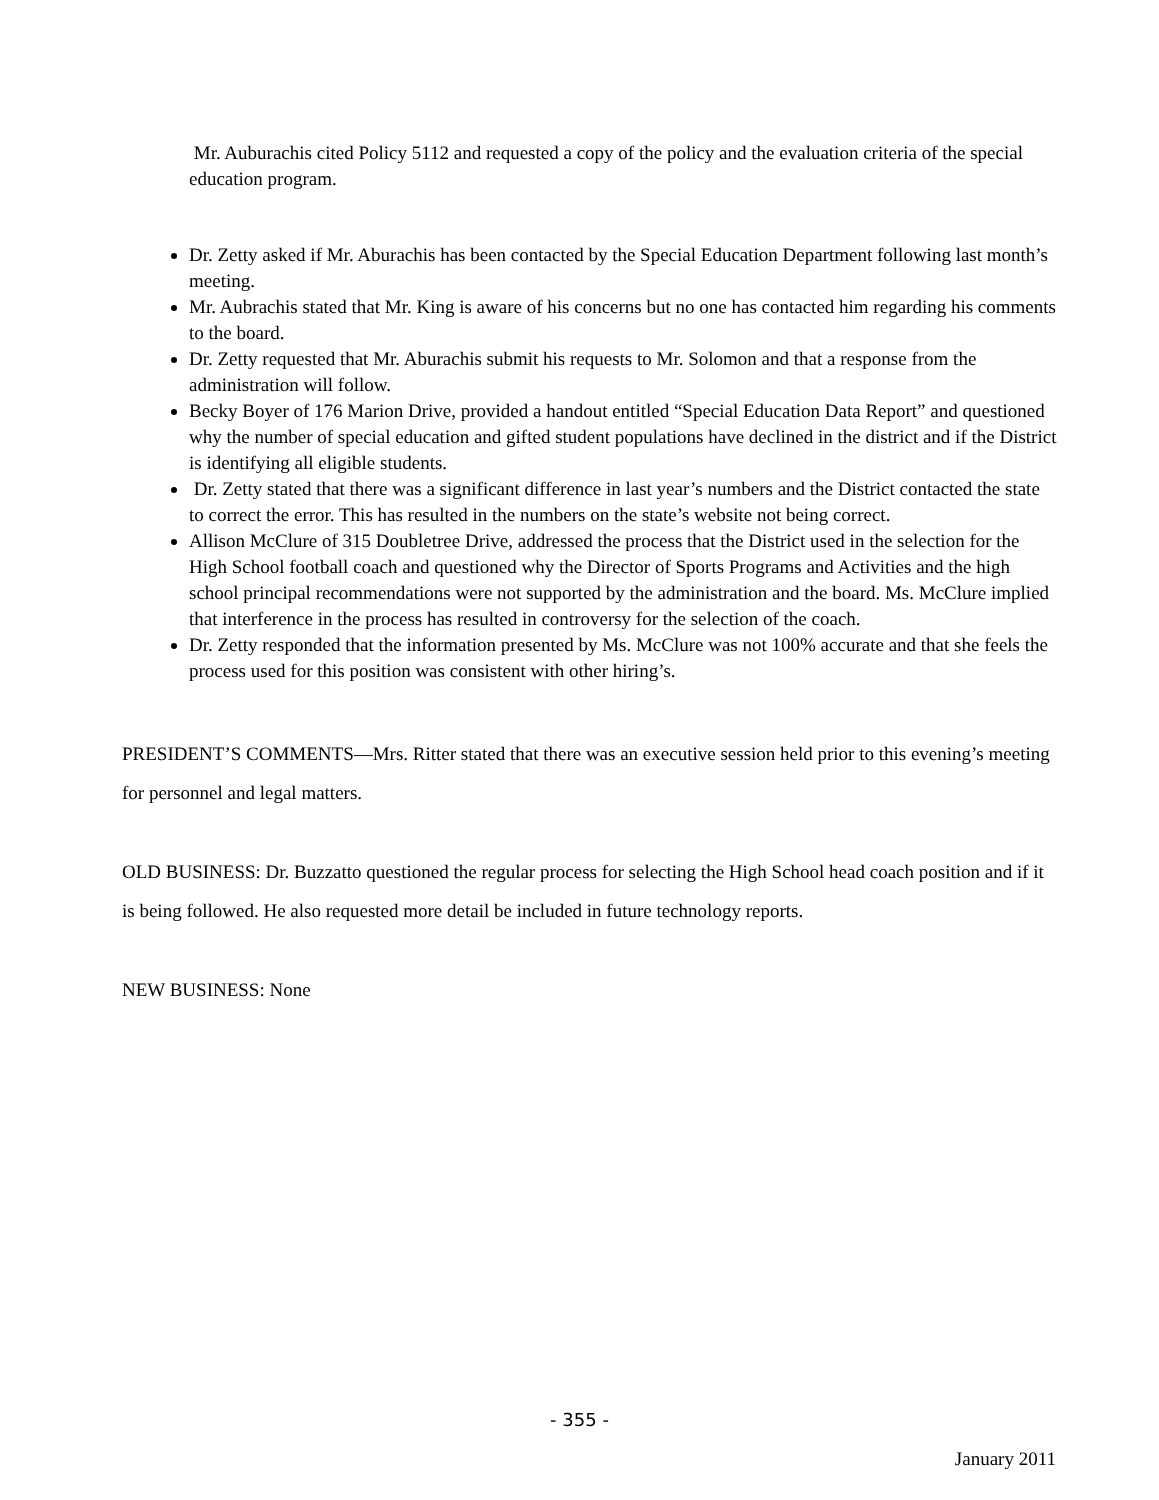Mr. Auburachis cited Policy 5112 and requested a copy of the policy and the evaluation criteria of the special education program.
Dr. Zetty asked if Mr. Aburachis has been contacted by the Special Education Department following last month’s meeting.
Mr. Aubrachis stated that Mr. King is aware of his concerns but no one has contacted him regarding his comments to the board.
Dr. Zetty requested that Mr. Aburachis submit his requests to Mr. Solomon and that a response from the administration will follow.
Becky Boyer of 176 Marion Drive, provided a handout entitled “Special Education Data Report” and questioned why the number of special education and gifted student populations have declined in the district and if the District is identifying all eligible students.
Dr. Zetty stated that there was a significant difference in last year’s numbers and the District contacted the state to correct the error. This has resulted in the numbers on the state’s website not being correct.
Allison McClure of 315 Doubletree Drive, addressed the process that the District used in the selection for the High School football coach and questioned why the Director of Sports Programs and Activities and the high school principal recommendations were not supported by the administration and the board. Ms. McClure implied that interference in the process has resulted in controversy for the selection of the coach.
Dr. Zetty responded that the information presented by Ms. McClure was not 100% accurate and that she feels the process used for this position was consistent with other hiring’s.
PRESIDENT’S COMMENTS—Mrs. Ritter stated that there was an executive session held prior to this evening’s meeting for personnel and legal matters.
OLD BUSINESS: Dr. Buzzatto questioned the regular process for selecting the High School head coach position and if it is being followed. He also requested more detail be included in future technology reports.
NEW BUSINESS: None
- 355 -
January 2011